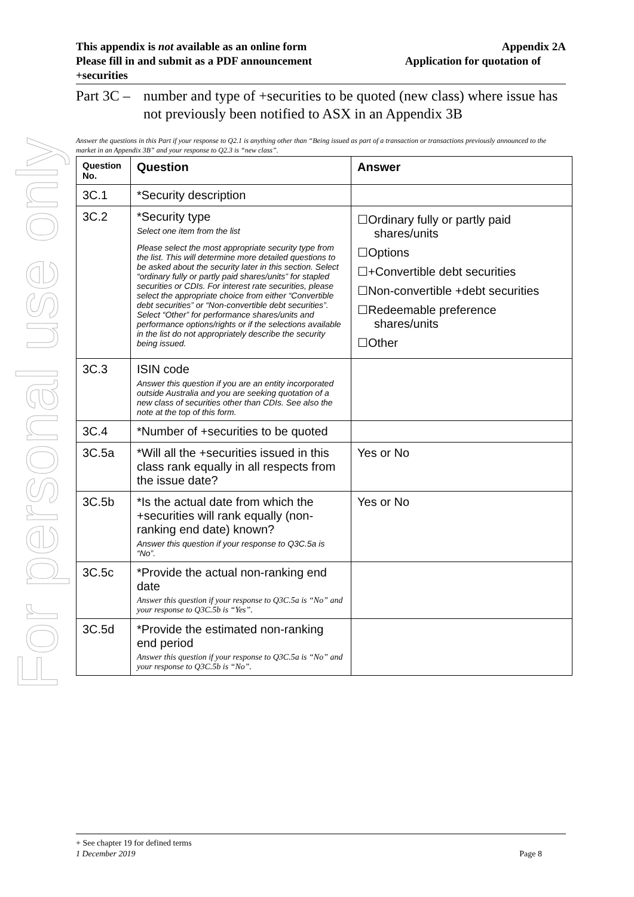For personal use only
This appendix is not available as an online form Appendix 2A
Please fill in and submit as a PDF announcement Application for quotation of
+securities
Part 3C – number and type of +securities to be quoted (new class) where issue has not previously been notified to ASX in an Appendix 3B
Answer the questions in this Part if your response to Q2.1 is anything other than “Being issued as part of a transaction or transactions previously announced to the market in an Appendix 3B” and your response to Q2.3 is “new class”.
| Question No. | Question | Answer |
| --- | --- | --- |
| 3C.1 | *Security description | |
| 3C.2 | *Security type Select one item from the list Please select the most appropriate security type from the list. This will determine more detailed questions to be asked about the security later in this section. Select “ordinary fully or partly paid shares/units” for stapled securities or CDIs. For interest rate securities, please select the appropriate choice from either “Convertible debt securities” or “Non-convertible debt securities”. Select “Other” for performance shares/units and performance options/rights or if the selections available in the list do not appropriately describe the security being issued. | ☐Ordinary fully or partly paid shares/units ☐Options ☐+Convertible debt securities ☐Non-convertible +debt securities ☐Redeemable preference shares/units ☐Other |
| 3C.3 | ISIN code Answer this question if you are an entity incorporated outside Australia and you are seeking quotation of a new class of securities other than CDIs. See also the note at the top of this form. | |
| 3C.4 | *Number of +securities to be quoted | |
| 3C.5a | *Will all the +securities issued in this class rank equally in all respects from the issue date? | Yes or No |
| 3C.5b | *Is the actual date from which the +securities will rank equally (non-ranking end date) known? Answer this question if your response to Q3C.5a is “No”. | Yes or No |
| 3C.5c | *Provide the actual non-ranking end date Answer this question if your response to Q3C.5a is “No” and your response to Q3C.5b is “Yes”. | |
| 3C.5d | *Provide the estimated non-ranking end period Answer this question if your response to Q3C.5a is “No” and your response to Q3C.5b is “No”. | |
+ See chapter 19 for defined terms
1 December 2019 Page 8